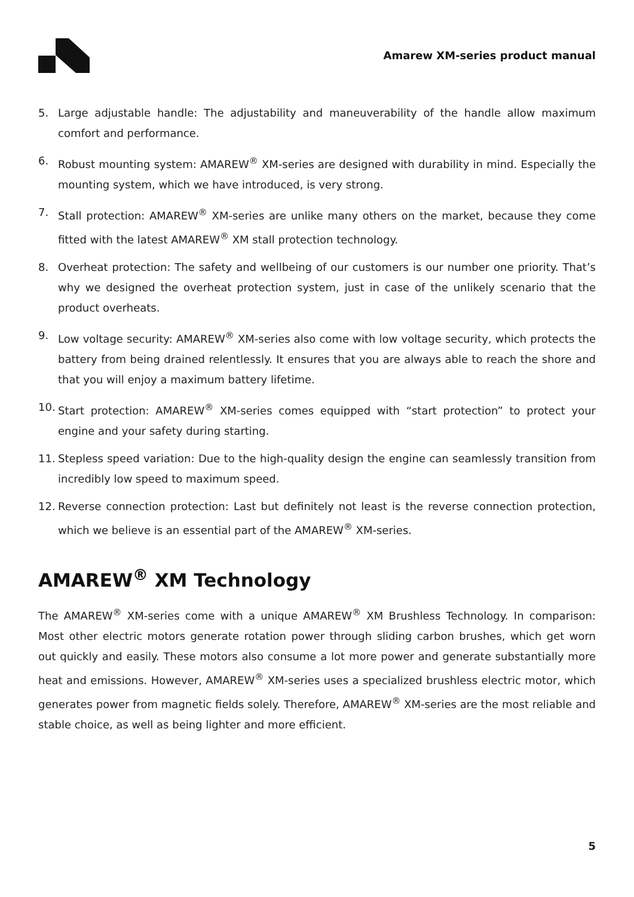Amarew XM-series product manual
5. Large adjustable handle: The adjustability and maneuverability of the handle allow maximum comfort and performance.
6. Robust mounting system: AMAREW<sup>®</sup> XM-series are designed with durability in mind. Especially the mounting system, which we have introduced, is very strong.
7. Stall protection: AMAREW<sup>®</sup> XM-series are unlike many others on the market, because they come fitted with the latest AMAREW<sup>®</sup> XM stall protection technology.
8. Overheat protection: The safety and wellbeing of our customers is our number one priority. That’s why we designed the overheat protection system, just in case of the unlikely scenario that the product overheats.
9. Low voltage security: AMAREW<sup>®</sup> XM-series also come with low voltage security, which protects the battery from being drained relentlessly. It ensures that you are always able to reach the shore and that you will enjoy a maximum battery lifetime.
10. Start protection: AMAREW<sup>®</sup> XM-series comes equipped with “start protection” to protect your engine and your safety during starting.
11. Stepless speed variation: Due to the high-quality design the engine can seamlessly transition from incredibly low speed to maximum speed.
12. Reverse connection protection: Last but definitely not least is the reverse connection protection, which we believe is an essential part of the AMAREW<sup>®</sup> XM-series.
AMAREW<sup>®</sup> XM Technology
The AMAREW<sup>®</sup> XM-series come with a unique AMAREW<sup>®</sup> XM Brushless Technology. In comparison: Most other electric motors generate rotation power through sliding carbon brushes, which get worn out quickly and easily. These motors also consume a lot more power and generate substantially more heat and emissions. However, AMAREW<sup>®</sup> XM-series uses a specialized brushless electric motor, which generates power from magnetic fields solely. Therefore, AMAREW<sup>®</sup> XM-series are the most reliable and stable choice, as well as being lighter and more efficient.
5